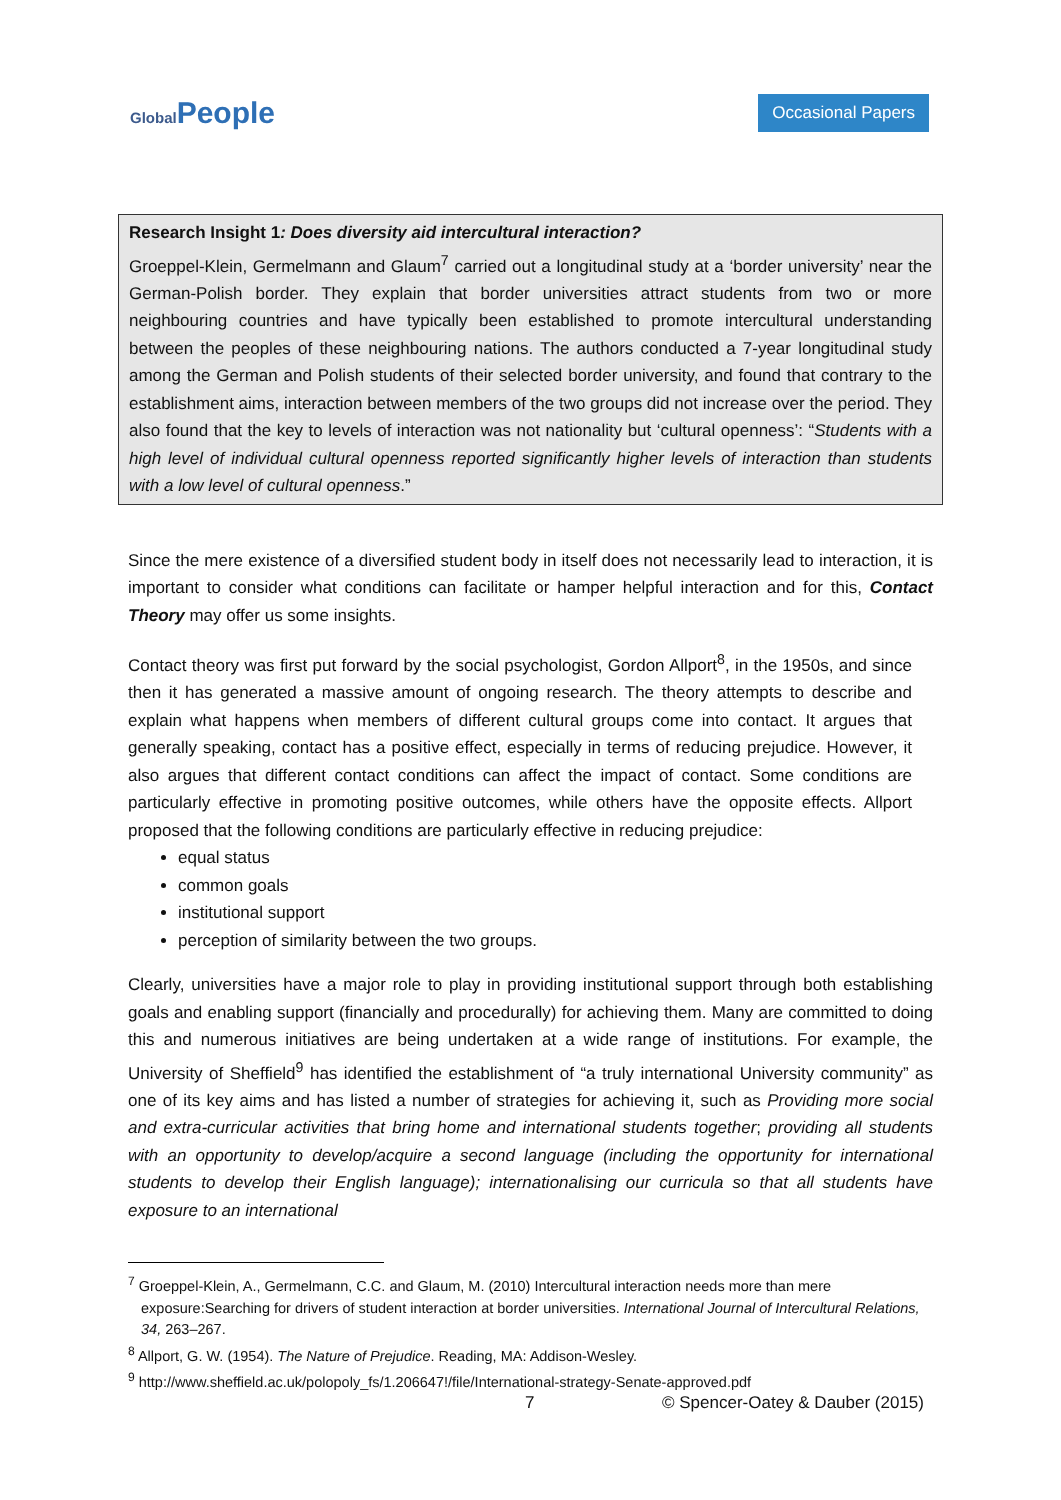GlobalPeople
Occasional Papers
Research Insight 1: Does diversity aid intercultural interaction?
Groeppel-Klein, Germelmann and Glaum<sup>7</sup> carried out a longitudinal study at a ‘border university’ near the German-Polish border. They explain that border universities attract students from two or more neighbouring countries and have typically been established to promote intercultural understanding between the peoples of these neighbouring nations. The authors conducted a 7-year longitudinal study among the German and Polish students of their selected border university, and found that contrary to the establishment aims, interaction between members of the two groups did not increase over the period. They also found that the key to levels of interaction was not nationality but ‘cultural openness’: “Students with a high level of individual cultural openness reported significantly higher levels of interaction than students with a low level of cultural openness.”
Since the mere existence of a diversified student body in itself does not necessarily lead to interaction, it is important to consider what conditions can facilitate or hamper helpful interaction and for this, Contact Theory may offer us some insights.
Contact theory was first put forward by the social psychologist, Gordon Allport<sup>8</sup>, in the 1950s, and since then it has generated a massive amount of ongoing research. The theory attempts to describe and explain what happens when members of different cultural groups come into contact. It argues that generally speaking, contact has a positive effect, especially in terms of reducing prejudice. However, it also argues that different contact conditions can affect the impact of contact. Some conditions are particularly effective in promoting positive outcomes, while others have the opposite effects. Allport proposed that the following conditions are particularly effective in reducing prejudice:
equal status
common goals
institutional support
perception of similarity between the two groups.
Clearly, universities have a major role to play in providing institutional support through both establishing goals and enabling support (financially and procedurally) for achieving them. Many are committed to doing this and numerous initiatives are being undertaken at a wide range of institutions. For example, the University of Sheffield<sup>9</sup> has identified the establishment of “a truly international University community” as one of its key aims and has listed a number of strategies for achieving it, such as Providing more social and extra-curricular activities that bring home and international students together; providing all students with an opportunity to develop/acquire a second language (including the opportunity for international students to develop their English language); internationalising our curricula so that all students have exposure to an international
<sup>7</sup> Groeppel-Klein, A., Germelmann, C.C. and Glaum, M. (2010) Intercultural interaction needs more than mere exposure:Searching for drivers of student interaction at border universities. International Journal of Intercultural Relations, 34, 263–267.
<sup>8</sup> Allport, G. W. (1954). The Nature of Prejudice. Reading, MA: Addison-Wesley.
<sup>9</sup> http://www.sheffield.ac.uk/polopoly_fs/1.206647!/file/International-strategy-Senate-approved.pdf
7 © Spencer-Oatey & Dauber (2015)